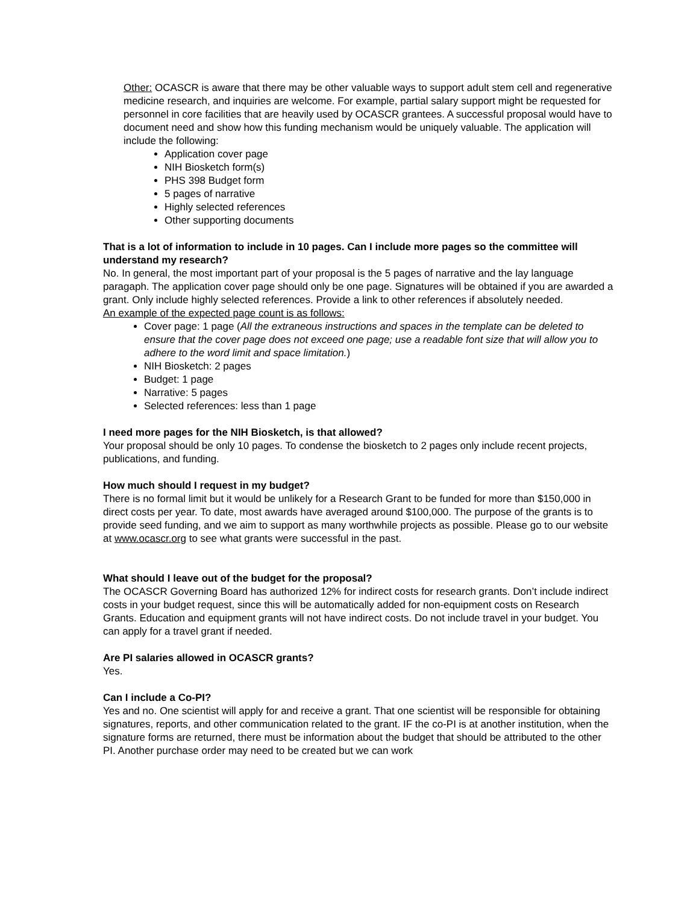Other: OCASCR is aware that there may be other valuable ways to support adult stem cell and regenerative medicine research, and inquiries are welcome. For example, partial salary support might be requested for personnel in core facilities that are heavily used by OCASCR grantees. A successful proposal would have to document need and show how this funding mechanism would be uniquely valuable. The application will include the following:
Application cover page
NIH Biosketch form(s)
PHS 398 Budget form
5 pages of narrative
Highly selected references
Other supporting documents
That is a lot of information to include in 10 pages. Can I include more pages so the committee will understand my research?
No. In general, the most important part of your proposal is the 5 pages of narrative and the lay language paragaph. The application cover page should only be one page. Signatures will be obtained if you are awarded a grant. Only include highly selected references. Provide a link to other references if absolutely needed.
An example of the expected page count is as follows:
Cover page: 1 page (All the extraneous instructions and spaces in the template can be deleted to ensure that the cover page does not exceed one page; use a readable font size that will allow you to adhere to the word limit and space limitation.)
NIH Biosketch: 2 pages
Budget: 1 page
Narrative: 5 pages
Selected references: less than 1 page
I need more pages for the NIH Biosketch, is that allowed?
Your proposal should be only 10 pages. To condense the biosketch to 2 pages only include recent projects, publications, and funding.
How much should I request in my budget?
There is no formal limit but it would be unlikely for a Research Grant to be funded for more than $150,000 in direct costs per year. To date, most awards have averaged around $100,000. The purpose of the grants is to provide seed funding, and we aim to support as many worthwhile projects as possible. Please go to our website at www.ocascr.org to see what grants were successful in the past.
What should I leave out of the budget for the proposal?
The OCASCR Governing Board has authorized 12% for indirect costs for research grants. Don’t include indirect costs in your budget request, since this will be automatically added for non-equipment costs on Research Grants. Education and equipment grants will not have indirect costs. Do not include travel in your budget. You can apply for a travel grant if needed.
Are PI salaries allowed in OCASCR grants?
Yes.
Can I include a Co-PI?
Yes and no. One scientist will apply for and receive a grant. That one scientist will be responsible for obtaining signatures, reports, and other communication related to the grant. IF the co-PI is at another institution, when the signature forms are returned, there must be information about the budget that should be attributed to the other PI. Another purchase order may need to be created but we can work